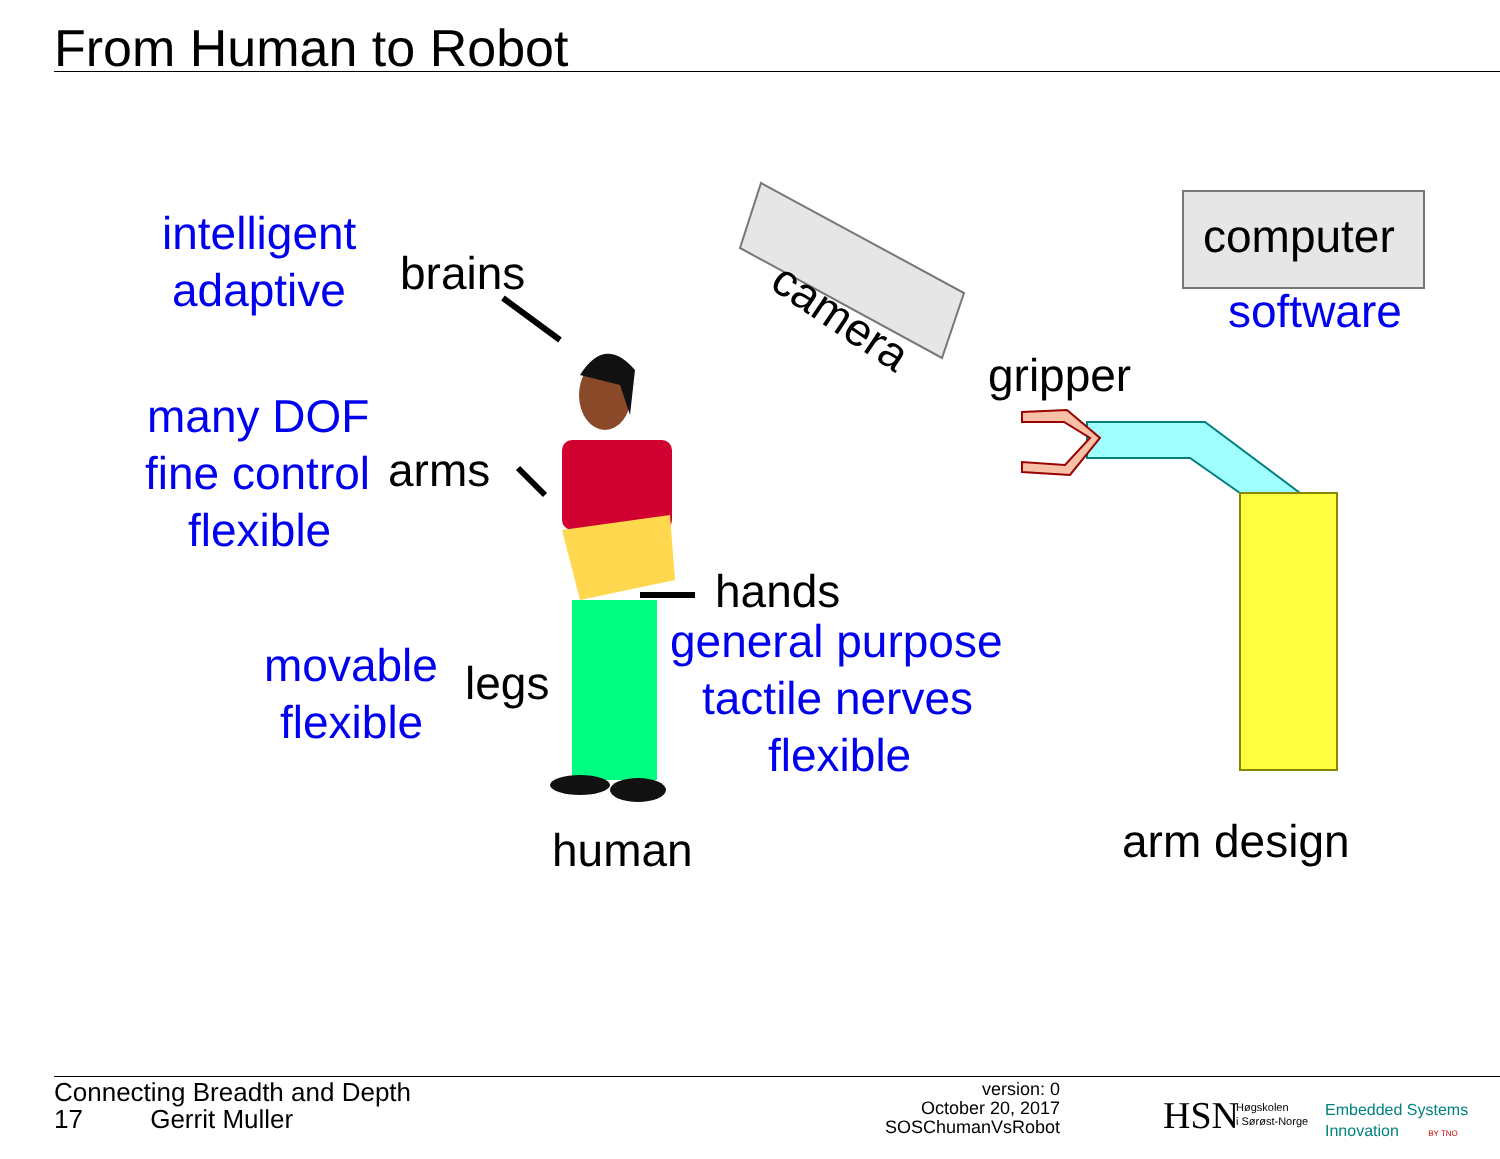From Human to Robot
intelligent
adaptive brains camera
computer
software
gripper
many DOF
fine control arms
flexible
hands
general purpose
tactile nerves
flexible
movable legs
flexible
human arm design
Connecting Breadth and Depth
17 Gerrit Muller
version: 0
October 20, 2017
SOSChumanVsRobot
HSN
Høgskolen
i Sørøst-Norge
Embedded Systems
Innovation BY TNO